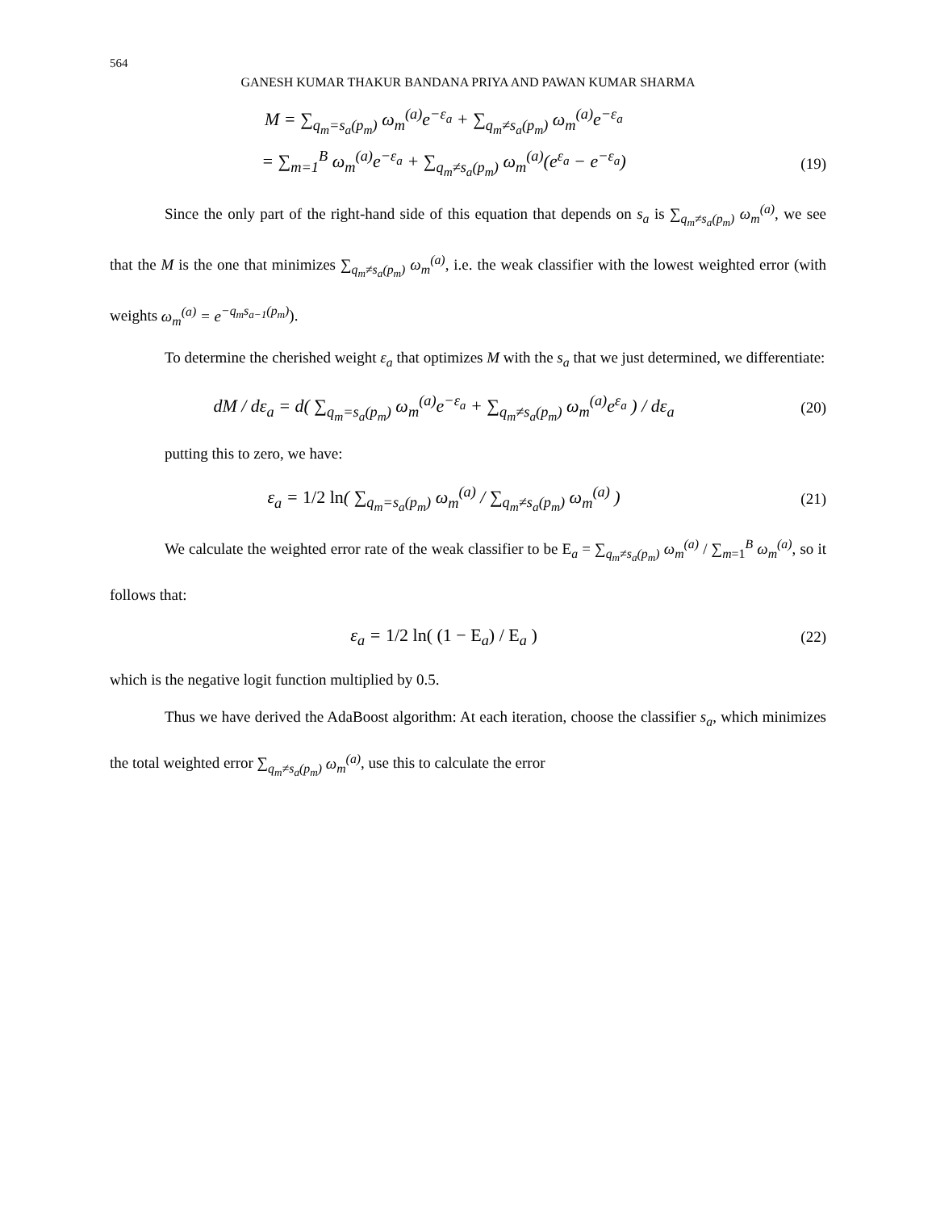564
GANESH KUMAR THAKUR BANDANA PRIYA AND PAWAN KUMAR SHARMA
M = ∑<sub>q<sub>m</sub>=s<sub>a</sub>(p<sub>m</sub>)</sub> ω<sub>m</sub><sup>(a)</sup>e<sup>−ε<sub>a</sub></sup> + ∑<sub>q<sub>m</sub>≠s<sub>a</sub>(p<sub>m</sub>)</sub> ω<sub>m</sub><sup>(a)</sup>e<sup>−ε<sub>a</sub></sup>
= ∑<sub>m=1</sub><sup>B</sup> ω<sub>m</sub><sup>(a)</sup>e<sup>−ε<sub>a</sub></sup> + ∑<sub>q<sub>m</sub>≠s<sub>a</sub>(p<sub>m</sub>)</sub> ω<sub>m</sub><sup>(a)</sup>(e<sup>ε<sub>a</sub></sup> − e<sup>−ε<sub>a</sub></sup>)
(19)
Since the only part of the right-hand side of this equation that depends on s<sub>a</sub> is ∑<sub>q<sub>m</sub>≠s<sub>a</sub>(p<sub>m</sub>)</sub> ω<sub>m</sub><sup>(a)</sup>, we see that the M is the one that minimizes ∑<sub>q<sub>m</sub>≠s<sub>a</sub>(p<sub>m</sub>)</sub> ω<sub>m</sub><sup>(a)</sup>, i.e. the weak classifier with the lowest weighted error (with weights ω<sub>m</sub><sup>(a)</sup> = e<sup>−q<sub>m</sub>s<sub>a−1</sub>(p<sub>m</sub>)</sup>).
To determine the cherished weight ε<sub>a</sub> that optimizes M with the s<sub>a</sub> that we just determined, we differentiate:
dM / dε<sub>a</sub> = d( ∑<sub>q<sub>m</sub>=s<sub>a</sub>(p<sub>m</sub>)</sub> ω<sub>m</sub><sup>(a)</sup>e<sup>−ε<sub>a</sub></sup> + ∑<sub>q<sub>m</sub>≠s<sub>a</sub>(p<sub>m</sub>)</sub> ω<sub>m</sub><sup>(a)</sup>e<sup>ε<sub>a</sub></sup> ) / dε<sub>a</sub>
(20)
putting this to zero, we have:
ε<sub>a</sub> = 1/2 ln( ∑<sub>q<sub>m</sub>=s<sub>a</sub>(p<sub>m</sub>)</sub> ω<sub>m</sub><sup>(a)</sup> / ∑<sub>q<sub>m</sub>≠s<sub>a</sub>(p<sub>m</sub>)</sub> ω<sub>m</sub><sup>(a)</sup> )
(21)
We calculate the weighted error rate of the weak classifier to be E<sub>a</sub> = ∑<sub>q<sub>m</sub>≠s<sub>a</sub>(p<sub>m</sub>)</sub> ω<sub>m</sub><sup>(a)</sup> / ∑<sub>m=1</sub><sup>B</sup> ω<sub>m</sub><sup>(a)</sup>, so it follows that:
ε<sub>a</sub> = 1/2 ln( (1 − E<sub>a</sub>) / E<sub>a</sub> )
(22)
which is the negative logit function multiplied by 0.5.
Thus we have derived the AdaBoost algorithm: At each iteration, choose the classifier s<sub>a</sub>, which minimizes the total weighted error ∑<sub>q<sub>m</sub>≠s<sub>a</sub>(p<sub>m</sub>)</sub> ω<sub>m</sub><sup>(a)</sup>, use this to calculate the error